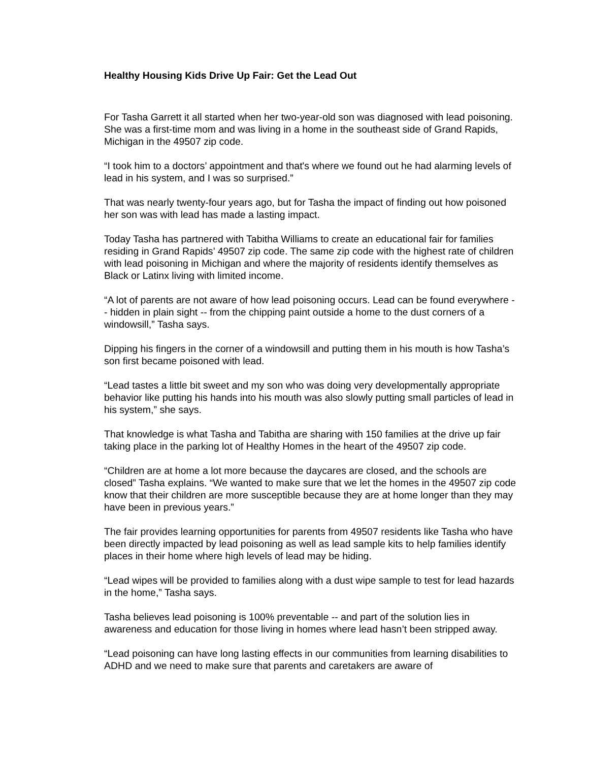Healthy Housing Kids Drive Up Fair: Get the Lead Out
For Tasha Garrett it all started when her two-year-old son was diagnosed with lead poisoning. She was a first-time mom and was living in a home in the southeast side of Grand Rapids, Michigan in the 49507 zip code.
“I took him to a doctors’ appointment and that's where we found out he had alarming levels of lead in his system, and I was so surprised.”
That was nearly twenty-four years ago, but for Tasha the impact of finding out how poisoned her son was with lead has made a lasting impact.
Today Tasha has partnered with Tabitha Williams to create an educational fair for families residing in Grand Rapids’ 49507 zip code. The same zip code with the highest rate of children with lead poisoning in Michigan and where the majority of residents identify themselves as Black or Latinx living with limited income.
“A lot of parents are not aware of how lead poisoning occurs. Lead can be found everywhere -- hidden in plain sight -- from the chipping paint outside a home to the dust corners of a windowsill,” Tasha says.
Dipping his fingers in the corner of a windowsill and putting them in his mouth is how Tasha’s son first became poisoned with lead.
“Lead tastes a little bit sweet and my son who was doing very developmentally appropriate behavior like putting his hands into his mouth was also slowly putting small particles of lead in his system,” she says.
That knowledge is what Tasha and Tabitha are sharing with 150 families at the drive up fair taking place in the parking lot of Healthy Homes in the heart of the 49507 zip code.
“Children are at home a lot more because the daycares are closed, and the schools are closed” Tasha explains. “We wanted to make sure that we let the homes in the 49507 zip code know that their children are more susceptible because they are at home longer than they may have been in previous years.”
The fair provides learning opportunities for parents from 49507 residents like Tasha who have been directly impacted by lead poisoning as well as lead sample kits to help families identify places in their home where high levels of lead may be hiding.
“Lead wipes will be provided to families along with a dust wipe sample to test for lead hazards in the home,” Tasha says.
Tasha believes lead poisoning is 100% preventable -- and part of the solution lies in awareness and education for those living in homes where lead hasn’t been stripped away.
“Lead poisoning can have long lasting effects in our communities from learning disabilities to ADHD and we need to make sure that parents and caretakers are aware of